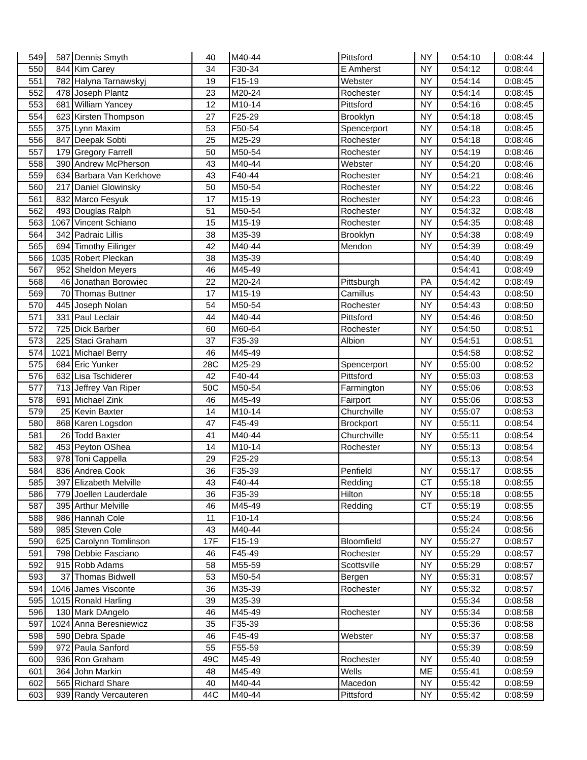| 549 | 587 | Dennis Smyth | 40 | M40-44 | Pittsford | NY | 0:54:10 | 0:08:44 |
| 550 | 844 | Kim Carey | 34 | F30-34 | E Amherst | NY | 0:54:12 | 0:08:44 |
| 551 | 782 | Halyna Tarnawskyj | 19 | F15-19 | Webster | NY | 0:54:14 | 0:08:45 |
| 552 | 478 | Joseph Plantz | 23 | M20-24 | Rochester | NY | 0:54:14 | 0:08:45 |
| 553 | 681 | William Yancey | 12 | M10-14 | Pittsford | NY | 0:54:16 | 0:08:45 |
| 554 | 623 | Kirsten Thompson | 27 | F25-29 | Brooklyn | NY | 0:54:18 | 0:08:45 |
| 555 | 375 | Lynn Maxim | 53 | F50-54 | Spencerport | NY | 0:54:18 | 0:08:45 |
| 556 | 847 | Deepak Sobti | 25 | M25-29 | Rochester | NY | 0:54:18 | 0:08:46 |
| 557 | 179 | Gregory Farrell | 50 | M50-54 | Rochester | NY | 0:54:19 | 0:08:46 |
| 558 | 390 | Andrew McPherson | 43 | M40-44 | Webster | NY | 0:54:20 | 0:08:46 |
| 559 | 634 | Barbara Van Kerkhove | 43 | F40-44 | Rochester | NY | 0:54:21 | 0:08:46 |
| 560 | 217 | Daniel Glowinsky | 50 | M50-54 | Rochester | NY | 0:54:22 | 0:08:46 |
| 561 | 832 | Marco Fesyuk | 17 | M15-19 | Rochester | NY | 0:54:23 | 0:08:46 |
| 562 | 493 | Douglas Ralph | 51 | M50-54 | Rochester | NY | 0:54:32 | 0:08:48 |
| 563 | 1067 | Vincent Schiano | 15 | M15-19 | Rochester | NY | 0:54:35 | 0:08:48 |
| 564 | 342 | Padraic Lillis | 38 | M35-39 | Brooklyn | NY | 0:54:38 | 0:08:49 |
| 565 | 694 | Timothy Eilinger | 42 | M40-44 | Mendon | NY | 0:54:39 | 0:08:49 |
| 566 | 1035 | Robert Pleckan | 38 | M35-39 | | | 0:54:40 | 0:08:49 |
| 567 | 952 | Sheldon Meyers | 46 | M45-49 | | | 0:54:41 | 0:08:49 |
| 568 | 46 | Jonathan Borowiec | 22 | M20-24 | Pittsburgh | PA | 0:54:42 | 0:08:49 |
| 569 | 70 | Thomas Buttner | 17 | M15-19 | Camillus | NY | 0:54:43 | 0:08:50 |
| 570 | 445 | Joseph Nolan | 54 | M50-54 | Rochester | NY | 0:54:43 | 0:08:50 |
| 571 | 331 | Paul Leclair | 44 | M40-44 | Pittsford | NY | 0:54:46 | 0:08:50 |
| 572 | 725 | Dick Barber | 60 | M60-64 | Rochester | NY | 0:54:50 | 0:08:51 |
| 573 | 225 | Staci Graham | 37 | F35-39 | Albion | NY | 0:54:51 | 0:08:51 |
| 574 | 1021 | Michael Berry | 46 | M45-49 | | | 0:54:58 | 0:08:52 |
| 575 | 684 | Eric Yunker | 28C | M25-29 | Spencerport | NY | 0:55:00 | 0:08:52 |
| 576 | 632 | Lisa Tschiderer | 42 | F40-44 | Pittsford | NY | 0:55:03 | 0:08:53 |
| 577 | 713 | Jeffrey Van Riper | 50C | M50-54 | Farmington | NY | 0:55:06 | 0:08:53 |
| 578 | 691 | Michael Zink | 46 | M45-49 | Fairport | NY | 0:55:06 | 0:08:53 |
| 579 | 25 | Kevin Baxter | 14 | M10-14 | Churchville | NY | 0:55:07 | 0:08:53 |
| 580 | 868 | Karen Logsdon | 47 | F45-49 | Brockport | NY | 0:55:11 | 0:08:54 |
| 581 | 26 | Todd Baxter | 41 | M40-44 | Churchville | NY | 0:55:11 | 0:08:54 |
| 582 | 453 | Peyton OShea | 14 | M10-14 | Rochester | NY | 0:55:13 | 0:08:54 |
| 583 | 978 | Toni Cappella | 29 | F25-29 | | | 0:55:13 | 0:08:54 |
| 584 | 836 | Andrea Cook | 36 | F35-39 | Penfield | NY | 0:55:17 | 0:08:55 |
| 585 | 397 | Elizabeth Melville | 43 | F40-44 | Redding | CT | 0:55:18 | 0:08:55 |
| 586 | 779 | Joellen Lauderdale | 36 | F35-39 | Hilton | NY | 0:55:18 | 0:08:55 |
| 587 | 395 | Arthur Melville | 46 | M45-49 | Redding | CT | 0:55:19 | 0:08:55 |
| 588 | 986 | Hannah Cole | 11 | F10-14 | | | 0:55:24 | 0:08:56 |
| 589 | 985 | Steven Cole | 43 | M40-44 | | | 0:55:24 | 0:08:56 |
| 590 | 625 | Carolynn Tomlinson | 17F | F15-19 | Bloomfield | NY | 0:55:27 | 0:08:57 |
| 591 | 798 | Debbie Fasciano | 46 | F45-49 | Rochester | NY | 0:55:29 | 0:08:57 |
| 592 | 915 | Robb Adams | 58 | M55-59 | Scottsville | NY | 0:55:29 | 0:08:57 |
| 593 | 37 | Thomas Bidwell | 53 | M50-54 | Bergen | NY | 0:55:31 | 0:08:57 |
| 594 | 1046 | James Visconte | 36 | M35-39 | Rochester | NY | 0:55:32 | 0:08:57 |
| 595 | 1015 | Ronald Harling | 39 | M35-39 | | | 0:55:34 | 0:08:58 |
| 596 | 130 | Mark DAngelo | 46 | M45-49 | Rochester | NY | 0:55:34 | 0:08:58 |
| 597 | 1024 | Anna Beresniewicz | 35 | F35-39 | | | 0:55:36 | 0:08:58 |
| 598 | 590 | Debra Spade | 46 | F45-49 | Webster | NY | 0:55:37 | 0:08:58 |
| 599 | 972 | Paula Sanford | 55 | F55-59 | | | 0:55:39 | 0:08:59 |
| 600 | 936 | Ron Graham | 49C | M45-49 | Rochester | NY | 0:55:40 | 0:08:59 |
| 601 | 364 | John Markin | 48 | M45-49 | Wells | ME | 0:55:41 | 0:08:59 |
| 602 | 565 | Richard Share | 40 | M40-44 | Macedon | NY | 0:55:42 | 0:08:59 |
| 603 | 939 | Randy Vercauteren | 44C | M40-44 | Pittsford | NY | 0:55:42 | 0:08:59 |